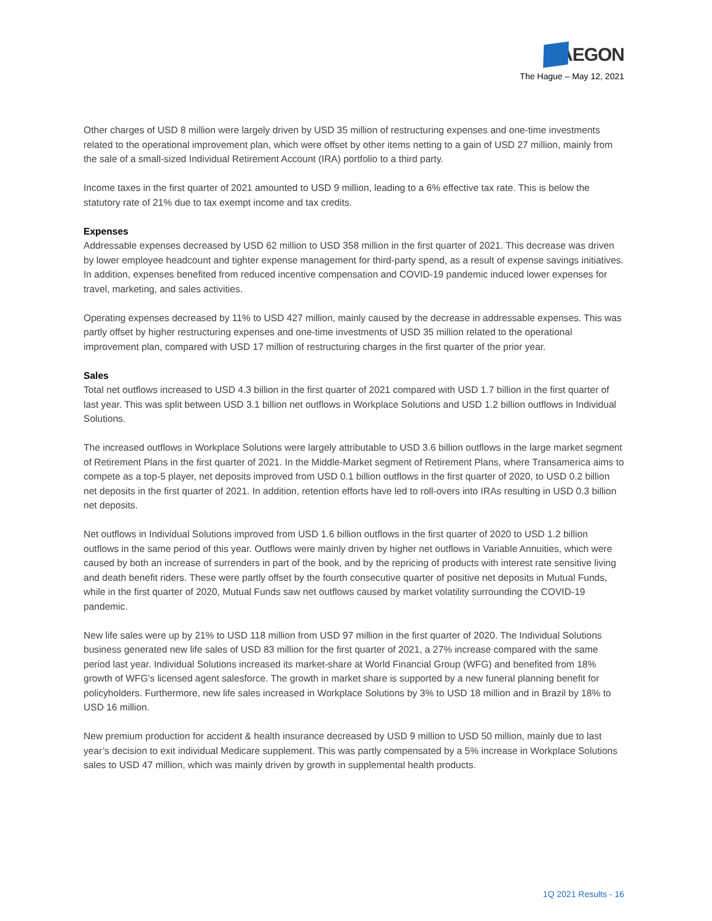AEGON
The Hague – May 12, 2021
Other charges of USD 8 million were largely driven by USD 35 million of restructuring expenses and one-time investments related to the operational improvement plan, which were offset by other items netting to a gain of USD 27 million, mainly from the sale of a small-sized Individual Retirement Account (IRA) portfolio to a third party.
Income taxes in the first quarter of 2021 amounted to USD 9 million, leading to a 6% effective tax rate. This is below the statutory rate of 21% due to tax exempt income and tax credits.
Expenses
Addressable expenses decreased by USD 62 million to USD 358 million in the first quarter of 2021. This decrease was driven by lower employee headcount and tighter expense management for third-party spend, as a result of expense savings initiatives. In addition, expenses benefited from reduced incentive compensation and COVID-19 pandemic induced lower expenses for travel, marketing, and sales activities.
Operating expenses decreased by 11% to USD 427 million, mainly caused by the decrease in addressable expenses. This was partly offset by higher restructuring expenses and one-time investments of USD 35 million related to the operational improvement plan, compared with USD 17 million of restructuring charges in the first quarter of the prior year.
Sales
Total net outflows increased to USD 4.3 billion in the first quarter of 2021 compared with USD 1.7 billion in the first quarter of last year. This was split between USD 3.1 billion net outflows in Workplace Solutions and USD 1.2 billion outflows in Individual Solutions.
The increased outflows in Workplace Solutions were largely attributable to USD 3.6 billion outflows in the large market segment of Retirement Plans in the first quarter of 2021. In the Middle-Market segment of Retirement Plans, where Transamerica aims to compete as a top-5 player, net deposits improved from USD 0.1 billion outflows in the first quarter of 2020, to USD 0.2 billion net deposits in the first quarter of 2021. In addition, retention efforts have led to roll-overs into IRAs resulting in USD 0.3 billion net deposits.
Net outflows in Individual Solutions improved from USD 1.6 billion outflows in the first quarter of 2020 to USD 1.2 billion outflows in the same period of this year. Outflows were mainly driven by higher net outflows in Variable Annuities, which were caused by both an increase of surrenders in part of the book, and by the repricing of products with interest rate sensitive living and death benefit riders. These were partly offset by the fourth consecutive quarter of positive net deposits in Mutual Funds, while in the first quarter of 2020, Mutual Funds saw net outflows caused by market volatility surrounding the COVID-19 pandemic.
New life sales were up by 21% to USD 118 million from USD 97 million in the first quarter of 2020. The Individual Solutions business generated new life sales of USD 83 million for the first quarter of 2021, a 27% increase compared with the same period last year. Individual Solutions increased its market-share at World Financial Group (WFG) and benefited from 18% growth of WFG’s licensed agent salesforce. The growth in market share is supported by a new funeral planning benefit for policyholders. Furthermore, new life sales increased in Workplace Solutions by 3% to USD 18 million and in Brazil by 18% to USD 16 million.
New premium production for accident & health insurance decreased by USD 9 million to USD 50 million, mainly due to last year’s decision to exit individual Medicare supplement. This was partly compensated by a 5% increase in Workplace Solutions sales to USD 47 million, which was mainly driven by growth in supplemental health products.
1Q 2021 Results - 16